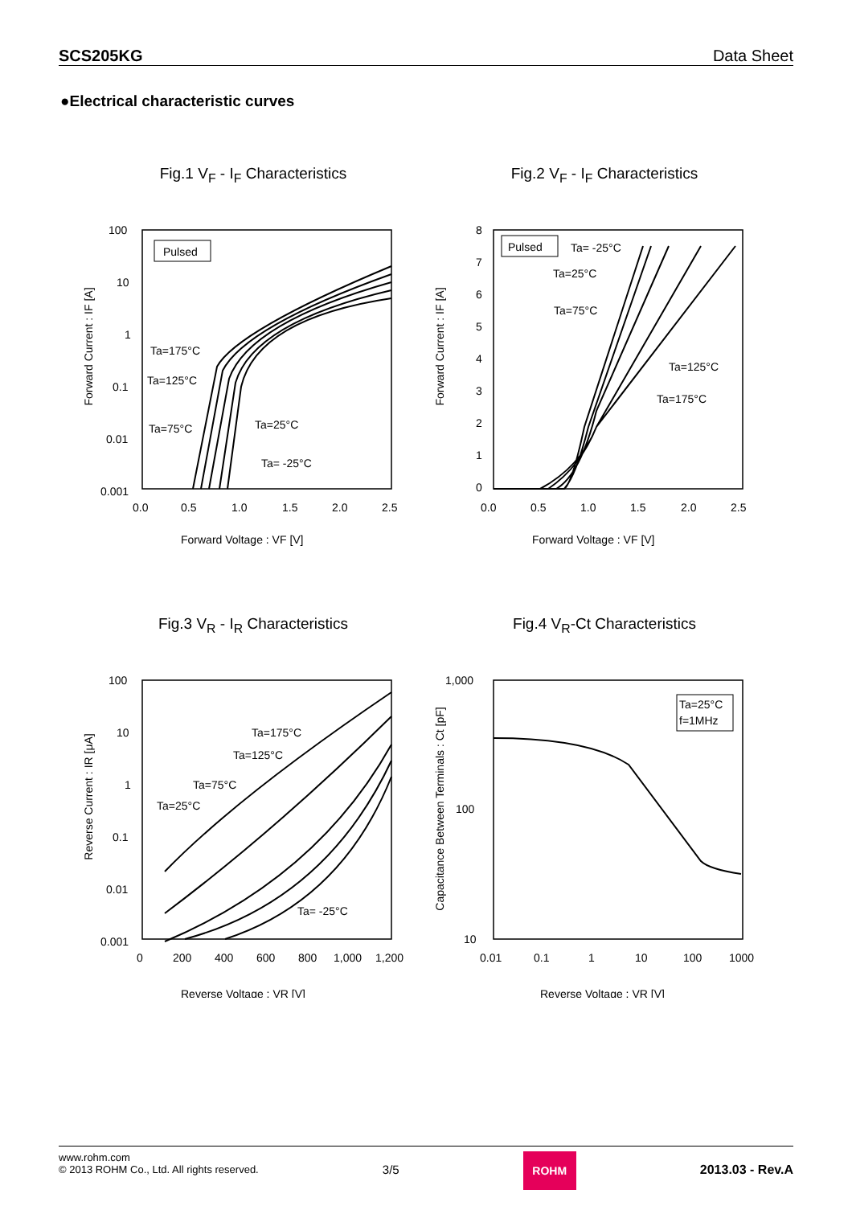SCS205KG Data Sheet
●Electrical characteristic curves
Fig.1 V<sub>F</sub> - I<sub>F</sub> Characteristics
Forward Current : IF [A]
100
10
1
0.1
0.01
0.001
0.0
0.5
1.0
1.5
2.0
2.5
Forward Voltage : VF [V]
Pulsed
Ta=175°C
Ta=125°C
Ta=75°C
Ta=25°C
Ta= -25°C
Fig.2 V<sub>F</sub> - I<sub>F</sub> Characteristics
Forward Current : IF [A]
8
7
6
5
4
3
2
1
0
0.0
0.5
1.0
1.5
2.0
2.5
Forward Voltage : VF [V]
Pulsed
Ta= -25°C
Ta=25°C
Ta=75°C
Ta=125°C
Ta=175°C
Fig.3 V<sub>R</sub> - I<sub>R</sub> Characteristics
Reverse Current : IR [μA]
100
10
1
0.1
0.01
0.001
0
200
400
600
800
1,000
1,200
Reverse Voltage : VR [V]
Ta=175°C
Ta=125°C
Ta=75°C
Ta=25°C
Ta= -25°C
Fig.4 V<sub>R</sub>-Ct Characteristics
Capacitance Between Terminals : Ct [pF]
1,000
100
10
0.01
0.1
1
10
100
1000
Reverse Voltage : VR [V]
Ta=25°C
f=1MHz
www.rohm.com
© 2013 ROHM Co., Ltd. All rights reserved.
3/5
ROHM
2013.03 - Rev.A